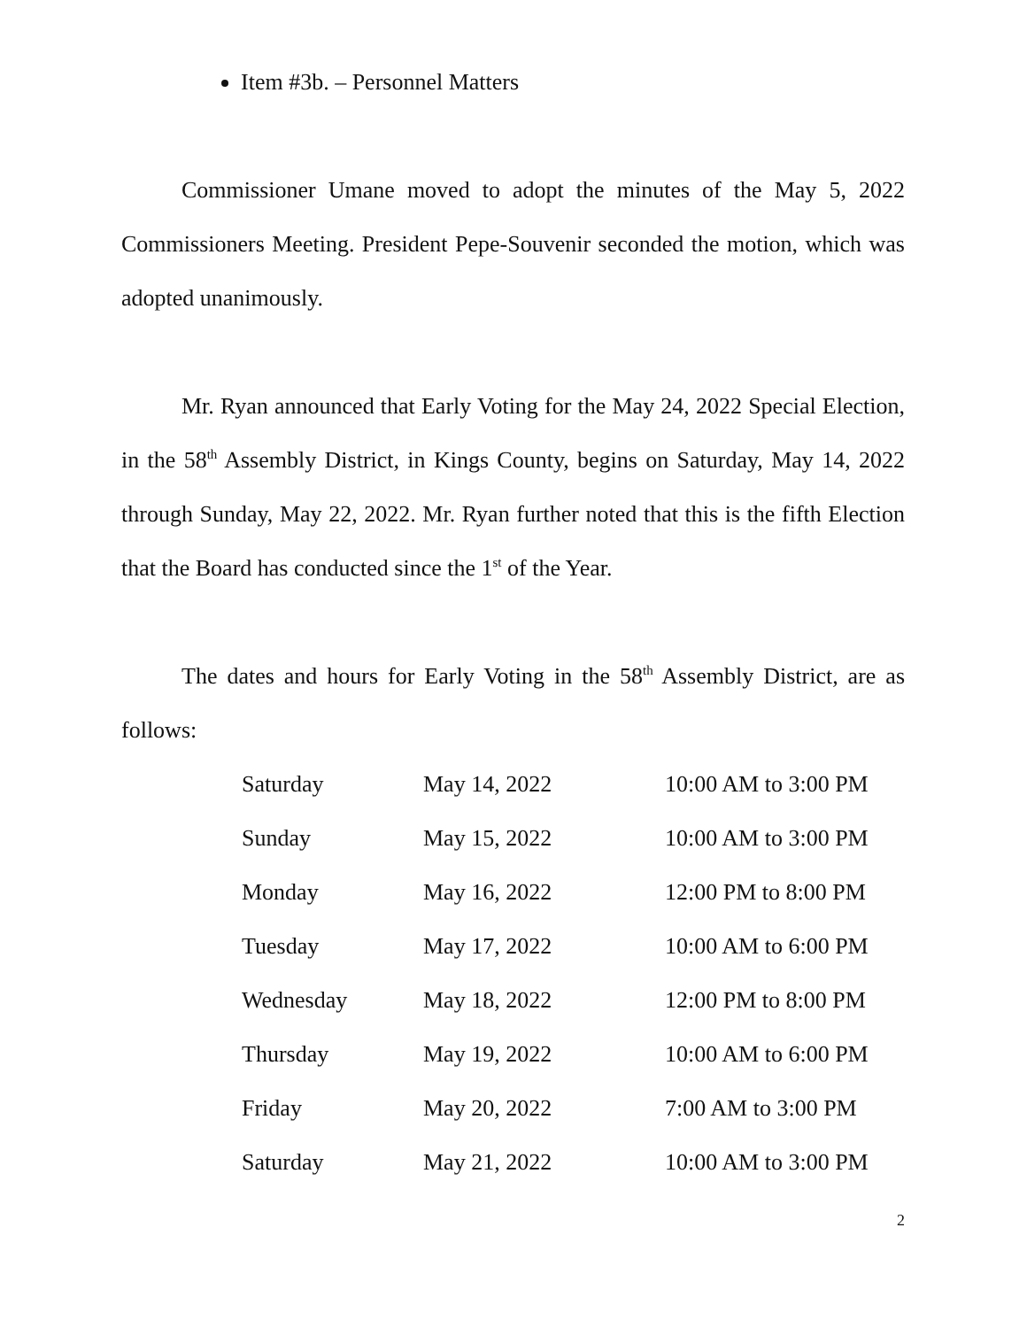Item #3b. – Personnel Matters
Commissioner Umane moved to adopt the minutes of the May 5, 2022 Commissioners Meeting. President Pepe-Souvenir seconded the motion, which was adopted unanimously.
Mr. Ryan announced that Early Voting for the May 24, 2022 Special Election, in the 58<sup>th</sup> Assembly District, in Kings County, begins on Saturday, May 14, 2022 through Sunday, May 22, 2022. Mr. Ryan further noted that this is the fifth Election that the Board has conducted since the 1<sup>st</sup> of the Year.
The dates and hours for Early Voting in the 58<sup>th</sup> Assembly District, are as follows:
| Saturday | May 14, 2022 | 10:00 AM to 3:00 PM |
| Sunday | May 15, 2022 | 10:00 AM to 3:00 PM |
| Monday | May 16, 2022 | 12:00 PM to 8:00 PM |
| Tuesday | May 17, 2022 | 10:00 AM to 6:00 PM |
| Wednesday | May 18, 2022 | 12:00 PM to 8:00 PM |
| Thursday | May 19, 2022 | 10:00 AM to 6:00 PM |
| Friday | May 20, 2022 | 7:00 AM to 3:00 PM |
| Saturday | May 21, 2022 | 10:00 AM to 3:00 PM |
2